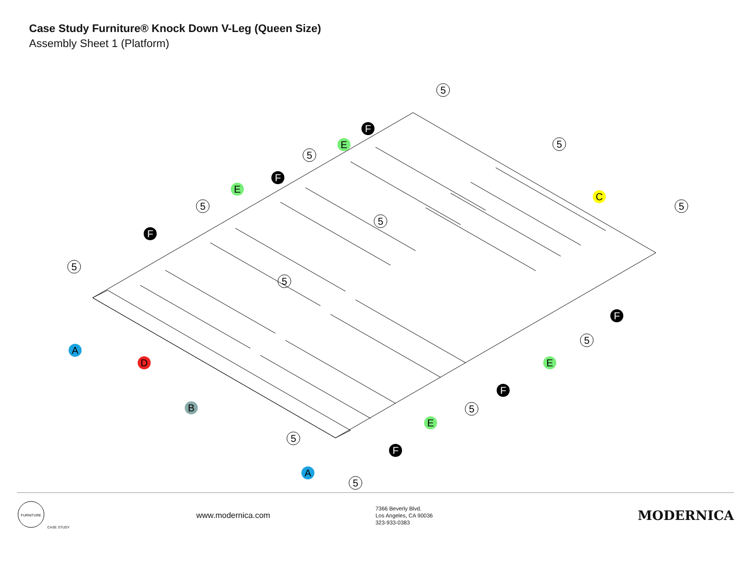Case Study Furniture® Knock Down V-Leg (Queen Size)
Assembly Sheet 1 (Platform)
A
A
B
C
D
E
E
E
E
F
F
F
F
F
F
5
5
5
5
5
5
5
5
5
5
5
5
FURNITURE
CASE STUDY
www.modernica.com
7366 Beverly Blvd.
Los Angeles, CA 90036
323-933-0383
MODERNICA